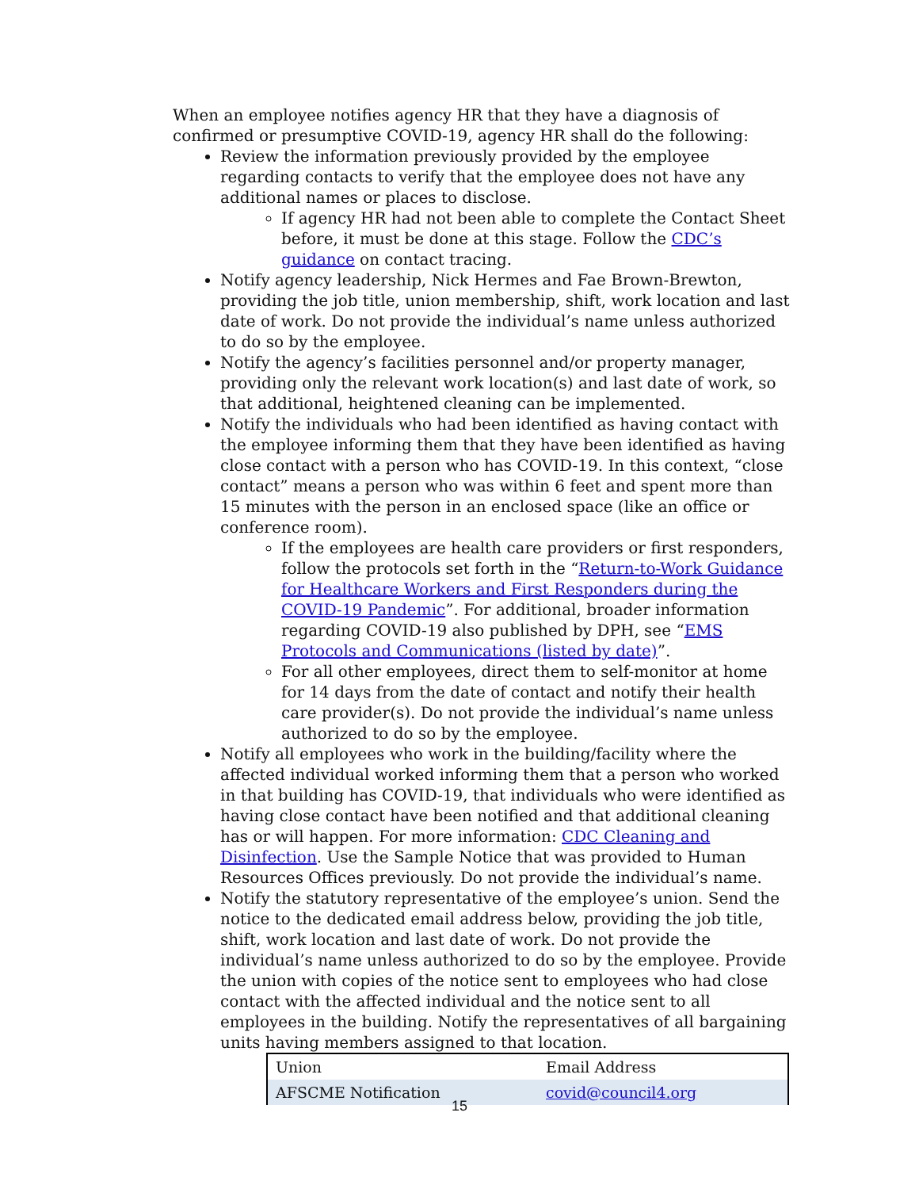When an employee notifies agency HR that they have a diagnosis of confirmed or presumptive COVID-19, agency HR shall do the following:
Review the information previously provided by the employee regarding contacts to verify that the employee does not have any additional names or places to disclose.
If agency HR had not been able to complete the Contact Sheet before, it must be done at this stage. Follow the CDC’s guidance on contact tracing.
Notify agency leadership, Nick Hermes and Fae Brown-Brewton, providing the job title, union membership, shift, work location and last date of work. Do not provide the individual’s name unless authorized to do so by the employee.
Notify the agency’s facilities personnel and/or property manager, providing only the relevant work location(s) and last date of work, so that additional, heightened cleaning can be implemented.
Notify the individuals who had been identified as having contact with the employee informing them that they have been identified as having close contact with a person who has COVID-19. In this context, “close contact” means a person who was within 6 feet and spent more than 15 minutes with the person in an enclosed space (like an office or conference room).
If the employees are health care providers or first responders, follow the protocols set forth in the “Return-to-Work Guidance for Healthcare Workers and First Responders during the COVID-19 Pandemic”. For additional, broader information regarding COVID-19 also published by DPH, see “EMS Protocols and Communications (listed by date)”.
For all other employees, direct them to self-monitor at home for 14 days from the date of contact and notify their health care provider(s). Do not provide the individual’s name unless authorized to do so by the employee.
Notify all employees who work in the building/facility where the affected individual worked informing them that a person who worked in that building has COVID-19, that individuals who were identified as having close contact have been notified and that additional cleaning has or will happen. For more information: CDC Cleaning and Disinfection. Use the Sample Notice that was provided to Human Resources Offices previously. Do not provide the individual’s name.
Notify the statutory representative of the employee’s union. Send the notice to the dedicated email address below, providing the job title, shift, work location and last date of work. Do not provide the individual’s name unless authorized to do so by the employee. Provide the union with copies of the notice sent to employees who had close contact with the affected individual and the notice sent to all employees in the building. Notify the representatives of all bargaining units having members assigned to that location.
| Union | Email Address |
| --- | --- |
| AFSCME Notification | covid@council4.org |
15